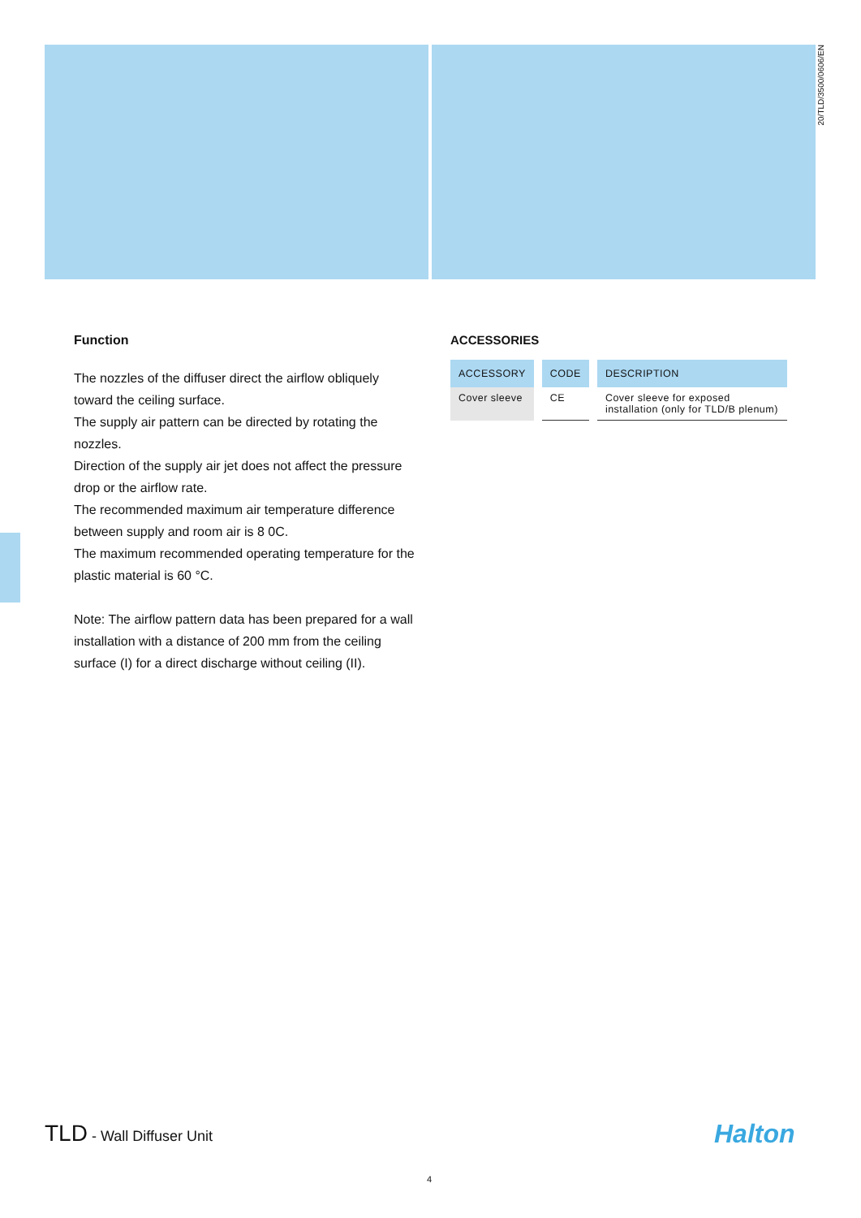20/TLD/3500/0606/EN
Function
The nozzles of the diffuser direct the airflow obliquely toward the ceiling surface.
The supply air pattern can be directed by rotating the nozzles.
Direction of the supply air jet does not affect the pressure drop or the airflow rate.
The recommended maximum air temperature difference between supply and room air is 8 0C.
The maximum recommended operating temperature for the plastic material is 60 °C.
Note: The airflow pattern data has been prepared for a wall installation with a distance of 200 mm from the ceiling surface (I) for a direct discharge without ceiling (II).
ACCESSORIES
| ACCESSORY | CODE | DESCRIPTION |
| --- | --- | --- |
| Cover sleeve | CE | Cover sleeve for exposed installation (only for TLD/B plenum) |
TLD - Wall Diffuser Unit Halton
4